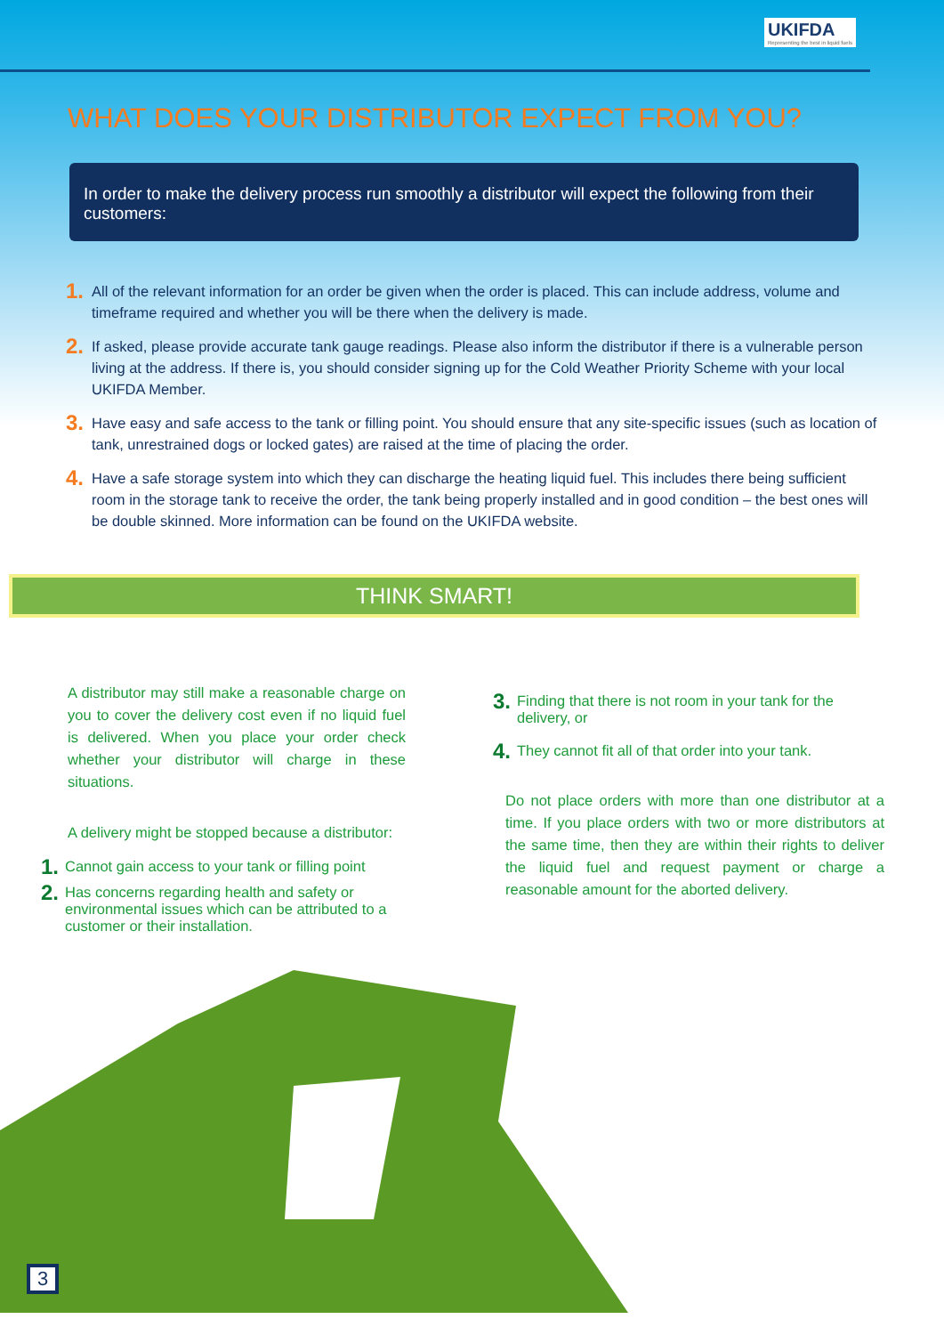UKIFDA
Representing the best in liquid fuels
WHAT DOES YOUR DISTRIBUTOR EXPECT FROM YOU?
In order to make the delivery process run smoothly a distributor will expect the following from their customers:
1. All of the relevant information for an order be given when the order is placed. This can include address, volume and timeframe required and whether you will be there when the delivery is made.
2. If asked, please provide accurate tank gauge readings. Please also inform the distributor if there is a vulnerable person living at the address. If there is, you should consider signing up for the Cold Weather Priority Scheme with your local UKIFDA Member.
3. Have easy and safe access to the tank or filling point. You should ensure that any site-specific issues (such as location of tank, unrestrained dogs or locked gates) are raised at the time of placing the order.
4. Have a safe storage system into which they can discharge the heating liquid fuel. This includes there being sufficient room in the storage tank to receive the order, the tank being properly installed and in good condition – the best ones will be double skinned. More information can be found on the UKIFDA website.
THINK SMART!
A distributor may still make a reasonable charge on you to cover the delivery cost even if no liquid fuel is delivered. When you place your order check whether your distributor will charge in these situations.
A delivery might be stopped because a distributor:
1. Cannot gain access to your tank or filling point
2. Has concerns regarding health and safety or environmental issues which can be attributed to a customer or their installation.
3. Finding that there is not room in your tank for the delivery, or
4. They cannot fit all of that order into your tank.
Do not place orders with more than one distributor at a time. If you place orders with two or more distributors at the same time, then they are within their rights to deliver the liquid fuel and request payment or charge a reasonable amount for the aborted delivery.
3